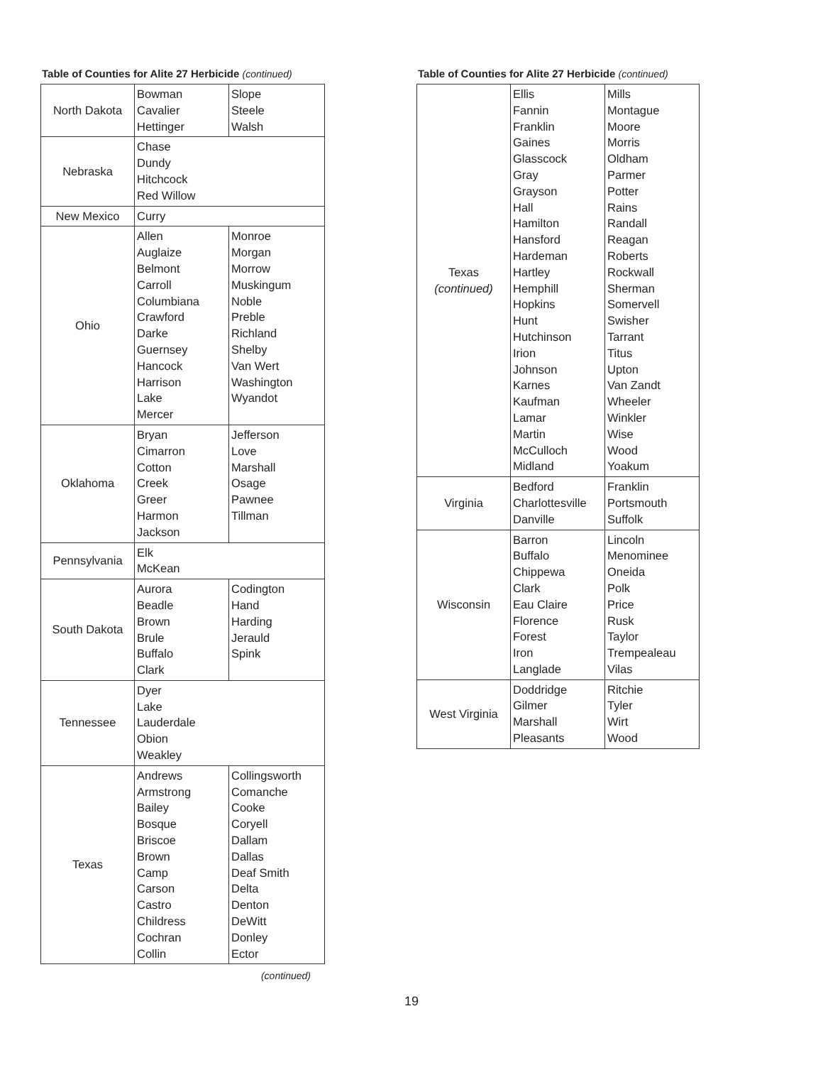Table of Counties for Alite 27 Herbicide (continued)
| North Dakota | Bowman Cavalier Hettinger | Slope Steele Walsh |
| Nebraska | Chase Dundy Hitchcock Red Willow | |
| New Mexico | Curry | |
| Ohio | Allen Auglaize Belmont Carroll Columbiana Crawford Darke Guernsey Hancock Harrison Lake Mercer | Monroe Morgan Morrow Muskingum Noble Preble Richland Shelby Van Wert Washington Wyandot |
| Oklahoma | Bryan Cimarron Cotton Creek Greer Harmon Jackson | Jefferson Love Marshall Osage Pawnee Tillman |
| Pennsylvania | Elk McKean | |
| South Dakota | Aurora Beadle Brown Brule Buffalo Clark | Codington Hand Harding Jerauld Spink |
| Tennessee | Dyer Lake Lauderdale Obion Weakley | |
| Texas | Andrews Armstrong Bailey Bosque Briscoe Brown Camp Carson Castro Childress Cochran Collin | Collingsworth Comanche Cooke Coryell Dallam Dallas Deaf Smith Delta Denton DeWitt Donley Ector |
(continued)
Table of Counties for Alite 27 Herbicide (continued)
| Texas (continued) | Ellis Fannin Franklin Gaines Glasscock Gray Grayson Hall Hamilton Hansford Hardeman Hartley Hemphill Hopkins Hunt Hutchinson Irion Johnson Karnes Kaufman Lamar Martin McCulloch Midland | Mills Montague Moore Morris Oldham Parmer Potter Rains Randall Reagan Roberts Rockwall Sherman Somervell Swisher Tarrant Titus Upton Van Zandt Wheeler Winkler Wise Wood Yoakum |
| Virginia | Bedford Charlottesville Danville | Franklin Portsmouth Suffolk |
| Wisconsin | Barron Buffalo Chippewa Clark Eau Claire Florence Forest Iron Langlade | Lincoln Menominee Oneida Polk Price Rusk Taylor Trempealeau Vilas |
| West Virginia | Doddridge Gilmer Marshall Pleasants | Ritchie Tyler Wirt Wood |
19